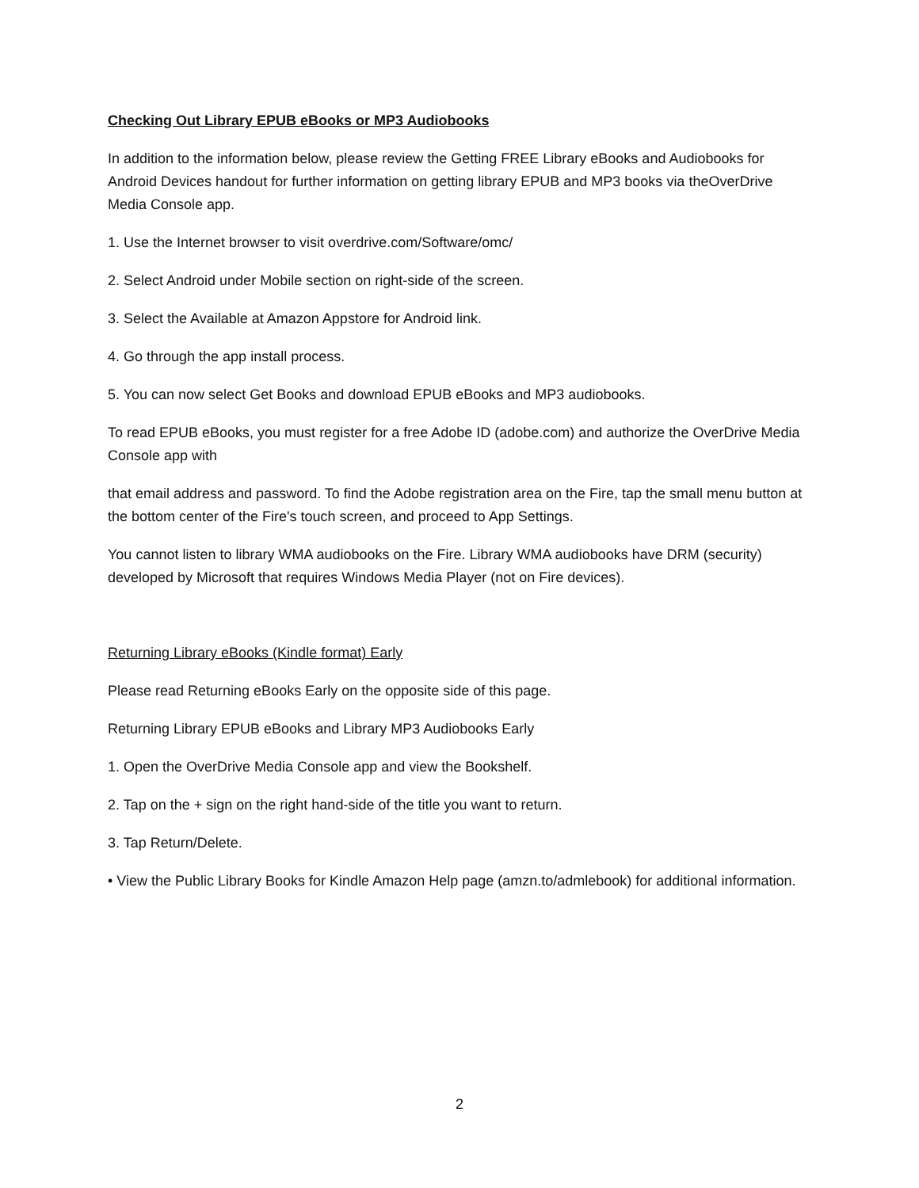Checking Out Library EPUB eBooks or MP3 Audiobooks
In addition to the information below, please review the Getting FREE Library eBooks and Audiobooks for Android Devices handout for further information on getting library EPUB and MP3 books via theOverDrive Media Console app.
1. Use the Internet browser to visit overdrive.com/Software/omc/
2. Select Android under Mobile section on right-side of the screen.
3. Select the Available at Amazon Appstore for Android link.
4. Go through the app install process.
5. You can now select Get Books and download EPUB eBooks and MP3 audiobooks.
To read EPUB eBooks, you must register for a free Adobe ID (adobe.com) and authorize the OverDrive Media Console app with
that email address and password. To find the Adobe registration area on the Fire, tap the small menu button at the bottom center of the Fire's touch screen, and proceed to App Settings.
You cannot listen to library WMA audiobooks on the Fire. Library WMA audiobooks have DRM (security) developed by Microsoft that requires Windows Media Player (not on Fire devices).
Returning Library eBooks (Kindle format) Early
Please read Returning eBooks Early on the opposite side of this page.
Returning Library EPUB eBooks and Library MP3 Audiobooks Early
1. Open the OverDrive Media Console app and view the Bookshelf.
2. Tap on the + sign on the right hand-side of the title you want to return.
3. Tap Return/Delete.
• View the Public Library Books for Kindle Amazon Help page (amzn.to/admlebook) for additional information.
2